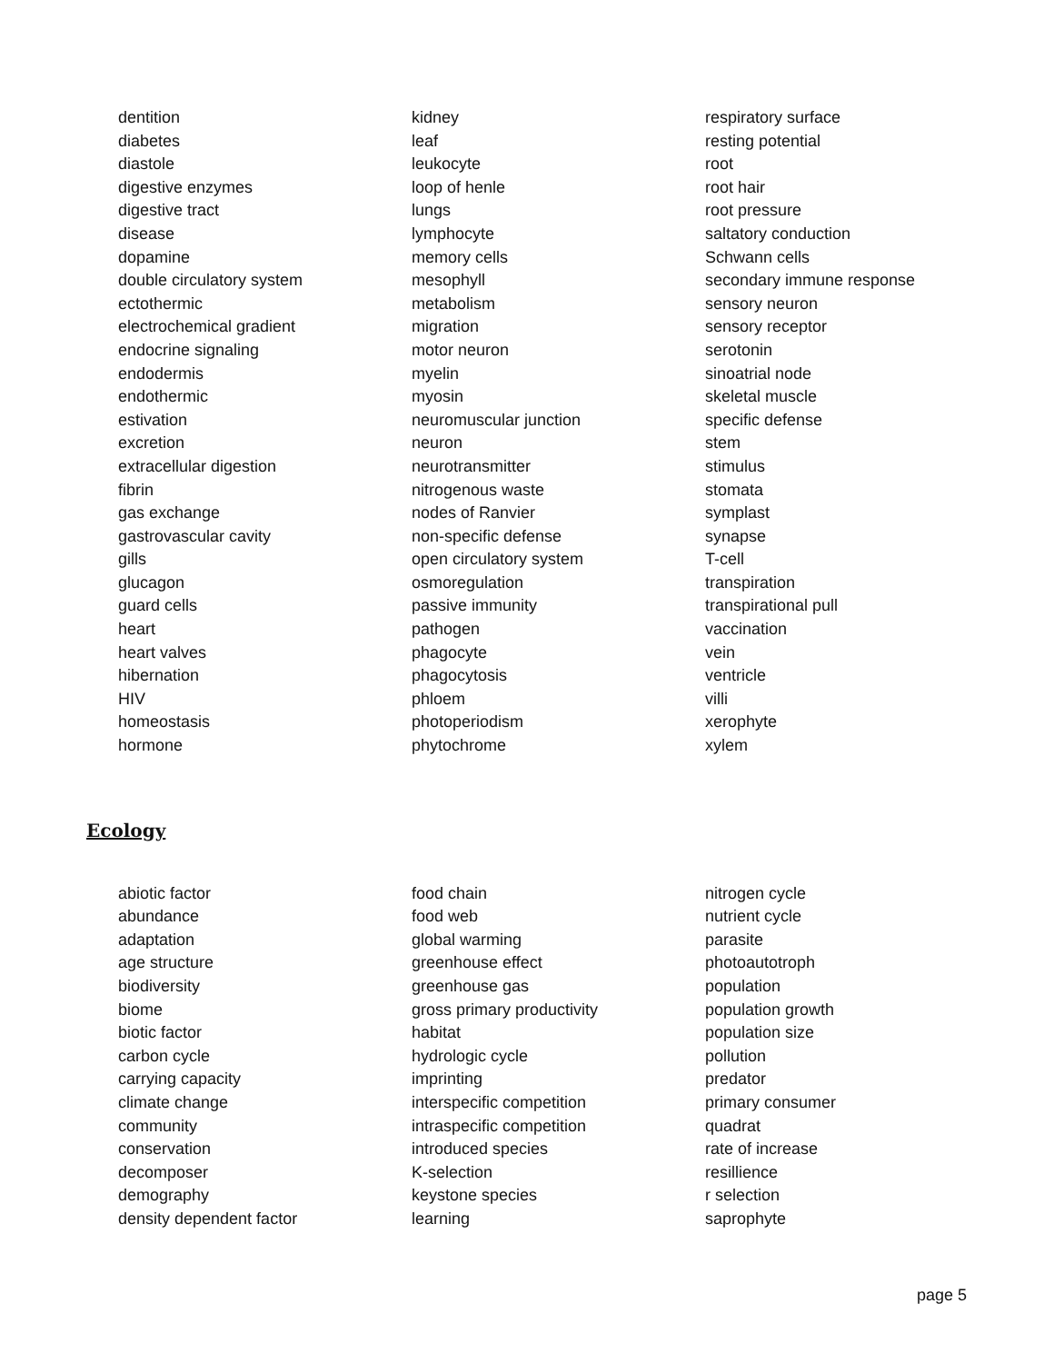dentition
diabetes
diastole
digestive enzymes
digestive tract
disease
dopamine
double circulatory system
ectothermic
electrochemical gradient
endocrine signaling
endodermis
endothermic
estivation
excretion
extracellular digestion
fibrin
gas exchange
gastrovascular cavity
gills
glucagon
guard cells
heart
heart valves
hibernation
HIV
homeostasis
hormone
kidney
leaf
leukocyte
loop of henle
lungs
lymphocyte
memory cells
mesophyll
metabolism
migration
motor neuron
myelin
myosin
neuromuscular junction
neuron
neurotransmitter
nitrogenous waste
nodes of Ranvier
non-specific defense
open circulatory system
osmoregulation
passive immunity
pathogen
phagocyte
phagocytosis
phloem
photoperiodism
phytochrome
respiratory surface
resting potential
root
root hair
root pressure
saltatory conduction
Schwann cells
secondary immune response
sensory neuron
sensory receptor
serotonin
sinoatrial node
skeletal muscle
specific defense
stem
stimulus
stomata
symplast
synapse
T-cell
transpiration
transpirational pull
vaccination
vein
ventricle
villi
xerophyte
xylem
Ecology
abiotic factor
abundance
adaptation
age structure
biodiversity
biome
biotic factor
carbon cycle
carrying capacity
climate change
community
conservation
decomposer
demography
density dependent factor
food chain
food web
global warming
greenhouse effect
greenhouse gas
gross primary productivity
habitat
hydrologic cycle
imprinting
interspecific competition
intraspecific competition
introduced species
K-selection
keystone species
learning
nitrogen cycle
nutrient cycle
parasite
photoautotroph
population
population growth
population size
pollution
predator
primary consumer
quadrat
rate of increase
resillience
r selection
saprophyte
page 5